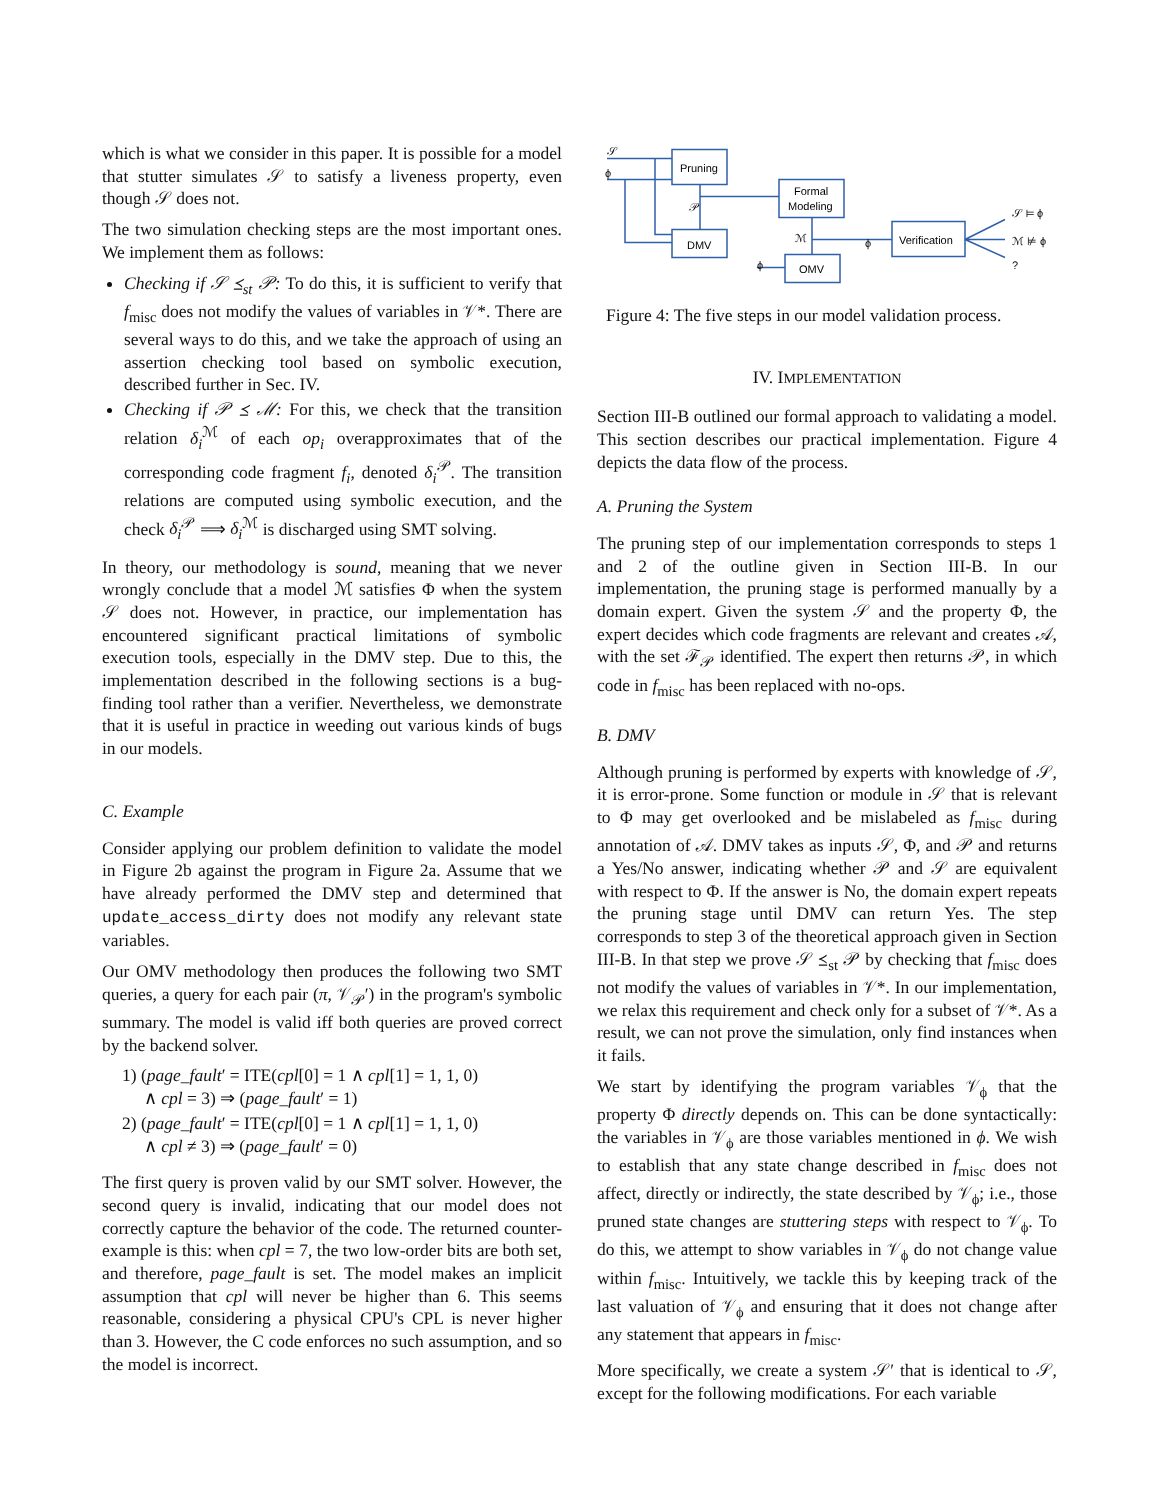which is what we consider in this paper. It is possible for a model that stutter simulates 𝒮 to satisfy a liveness property, even though 𝒮 does not.
The two simulation checking steps are the most important ones. We implement them as follows:
Checking if 𝒮 ⪯<sub>st</sub> 𝒫: To do this, it is sufficient to verify that f<sub>misc</sub> does not modify the values of variables in 𝒱*. There are several ways to do this, and we take the approach of using an assertion checking tool based on symbolic execution, described further in Sec. IV.
Checking if 𝒫 ⪯ ℳ: For this, we check that the transition relation δ<sub>i</sub><sup>ℳ</sup> of each op<sub>i</sub> overapproximates that of the corresponding code fragment f<sub>i</sub>, denoted δ<sub>i</sub><sup>𝒫</sup>. The transition relations are computed using symbolic execution, and the check δ<sub>i</sub><sup>𝒫</sup> ⟹ δ<sub>i</sub><sup>ℳ</sup> is discharged using SMT solving.
In theory, our methodology is sound, meaning that we never wrongly conclude that a model ℳ satisfies Φ when the system 𝒮 does not. However, in practice, our implementation has encountered significant practical limitations of symbolic execution tools, especially in the DMV step. Due to this, the implementation described in the following sections is a bug-finding tool rather than a verifier. Nevertheless, we demonstrate that it is useful in practice in weeding out various kinds of bugs in our models.
C. Example
Consider applying our problem definition to validate the model in Figure 2b against the program in Figure 2a. Assume that we have already performed the DMV step and determined that update_access_dirty does not modify any relevant state variables.
Our OMV methodology then produces the following two SMT queries, a query for each pair (π, 𝒱<sub>𝒫</sub>′) in the program's symbolic summary. The model is valid iff both queries are proved correct by the backend solver.
1) (page_fault′ = ITE(cpl[0] = 1 ∧ cpl[1] = 1, 1, 0)
∧ cpl = 3) ⇒ (page_fault′ = 1)
2) (page_fault′ = ITE(cpl[0] = 1 ∧ cpl[1] = 1, 1, 0)
∧ cpl ≠ 3) ⇒ (page_fault′ = 0)
The first query is proven valid by our SMT solver. However, the second query is invalid, indicating that our model does not correctly capture the behavior of the code. The returned counter-example is this: when cpl = 7, the two low-order bits are both set, and therefore, page_fault is set. The model makes an implicit assumption that cpl will never be higher than 6. This seems reasonable, considering a physical CPU's CPL is never higher than 3. However, the C code enforces no such assumption, and so the model is incorrect.
𝒮
ϕ
Pruning
Formal
Modeling
DMV
OMV
Verification
𝒫
ℳ
ϕ
ϕ
𝒮 ⊨ ϕ
ℳ ⊭ ϕ
?
Figure 4: The five steps in our model validation process.
IV. IMPLEMENTATION
Section III-B outlined our formal approach to validating a model. This section describes our practical implementation. Figure 4 depicts the data flow of the process.
A. Pruning the System
The pruning step of our implementation corresponds to steps 1 and 2 of the outline given in Section III-B. In our implementation, the pruning stage is performed manually by a domain expert. Given the system 𝒮 and the property Φ, the expert decides which code fragments are relevant and creates 𝒜, with the set ℱ<sub>𝒫</sub> identified. The expert then returns 𝒫, in which code in f<sub>misc</sub> has been replaced with no-ops.
B. DMV
Although pruning is performed by experts with knowledge of 𝒮, it is error-prone. Some function or module in 𝒮 that is relevant to Φ may get overlooked and be mislabeled as f<sub>misc</sub> during annotation of 𝒜. DMV takes as inputs 𝒮, Φ, and 𝒫 and returns a Yes/No answer, indicating whether 𝒫 and 𝒮 are equivalent with respect to Φ. If the answer is No, the domain expert repeats the pruning stage until DMV can return Yes. The step corresponds to step 3 of the theoretical approach given in Section III-B. In that step we prove 𝒮 ⪯<sub>st</sub> 𝒫 by checking that f<sub>misc</sub> does not modify the values of variables in 𝒱*. In our implementation, we relax this requirement and check only for a subset of 𝒱*. As a result, we can not prove the simulation, only find instances when it fails.
We start by identifying the program variables 𝒱<sub>ϕ</sub> that the property Φ directly depends on. This can be done syntactically: the variables in 𝒱<sub>ϕ</sub> are those variables mentioned in ϕ. We wish to establish that any state change described in f<sub>misc</sub> does not affect, directly or indirectly, the state described by 𝒱<sub>ϕ</sub>; i.e., those pruned state changes are stuttering steps with respect to 𝒱<sub>ϕ</sub>. To do this, we attempt to show variables in 𝒱<sub>ϕ</sub> do not change value within f<sub>misc</sub>. Intuitively, we tackle this by keeping track of the last valuation of 𝒱<sub>ϕ</sub> and ensuring that it does not change after any statement that appears in f<sub>misc</sub>.
More specifically, we create a system 𝒮′ that is identical to 𝒮, except for the following modifications. For each variable